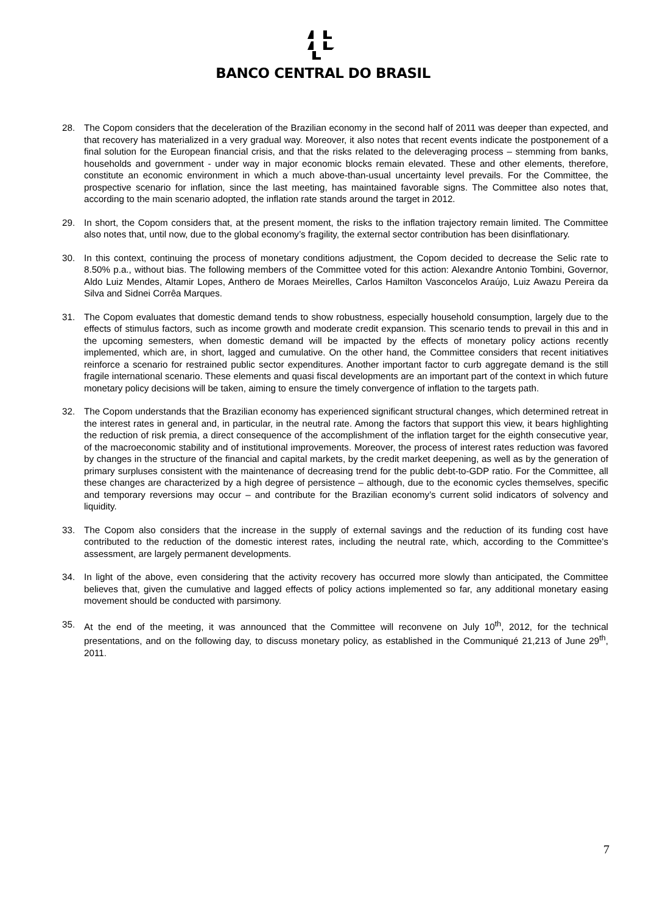BANCO CENTRAL DO BRASIL
28. The Copom considers that the deceleration of the Brazilian economy in the second half of 2011 was deeper than expected, and that recovery has materialized in a very gradual way. Moreover, it also notes that recent events indicate the postponement of a final solution for the European financial crisis, and that the risks related to the deleveraging process – stemming from banks, households and government - under way in major economic blocks remain elevated. These and other elements, therefore, constitute an economic environment in which a much above-than-usual uncertainty level prevails. For the Committee, the prospective scenario for inflation, since the last meeting, has maintained favorable signs. The Committee also notes that, according to the main scenario adopted, the inflation rate stands around the target in 2012.
29. In short, the Copom considers that, at the present moment, the risks to the inflation trajectory remain limited. The Committee also notes that, until now, due to the global economy’s fragility, the external sector contribution has been disinflationary.
30. In this context, continuing the process of monetary conditions adjustment, the Copom decided to decrease the Selic rate to 8.50% p.a., without bias. The following members of the Committee voted for this action: Alexandre Antonio Tombini, Governor, Aldo Luiz Mendes, Altamir Lopes, Anthero de Moraes Meirelles, Carlos Hamilton Vasconcelos Araújo, Luiz Awazu Pereira da Silva and Sidnei Corrêa Marques.
31. The Copom evaluates that domestic demand tends to show robustness, especially household consumption, largely due to the effects of stimulus factors, such as income growth and moderate credit expansion. This scenario tends to prevail in this and in the upcoming semesters, when domestic demand will be impacted by the effects of monetary policy actions recently implemented, which are, in short, lagged and cumulative. On the other hand, the Committee considers that recent initiatives reinforce a scenario for restrained public sector expenditures. Another important factor to curb aggregate demand is the still fragile international scenario. These elements and quasi fiscal developments are an important part of the context in which future monetary policy decisions will be taken, aiming to ensure the timely convergence of inflation to the targets path.
32. The Copom understands that the Brazilian economy has experienced significant structural changes, which determined retreat in the interest rates in general and, in particular, in the neutral rate. Among the factors that support this view, it bears highlighting the reduction of risk premia, a direct consequence of the accomplishment of the inflation target for the eighth consecutive year, of the macroeconomic stability and of institutional improvements. Moreover, the process of interest rates reduction was favored by changes in the structure of the financial and capital markets, by the credit market deepening, as well as by the generation of primary surpluses consistent with the maintenance of decreasing trend for the public debt-to-GDP ratio. For the Committee, all these changes are characterized by a high degree of persistence – although, due to the economic cycles themselves, specific and temporary reversions may occur – and contribute for the Brazilian economy’s current solid indicators of solvency and liquidity.
33. The Copom also considers that the increase in the supply of external savings and the reduction of its funding cost have contributed to the reduction of the domestic interest rates, including the neutral rate, which, according to the Committee's assessment, are largely permanent developments.
34. In light of the above, even considering that the activity recovery has occurred more slowly than anticipated, the Committee believes that, given the cumulative and lagged effects of policy actions implemented so far, any additional monetary easing movement should be conducted with parsimony.
35. At the end of the meeting, it was announced that the Committee will reconvene on July 10<sup>th</sup>, 2012, for the technical presentations, and on the following day, to discuss monetary policy, as established in the Communiqué 21,213 of June 29<sup>th</sup>, 2011.
7